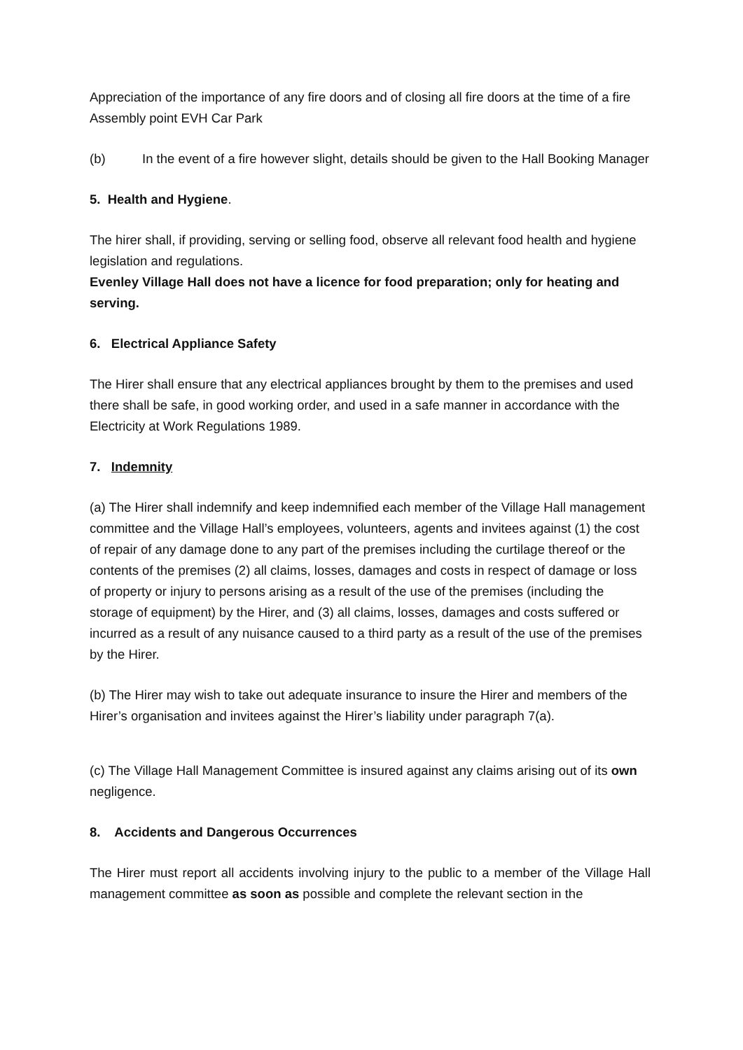Appreciation of the importance of any fire doors and of closing all fire doors at the time of a fire
Assembly point EVH Car Park
(b) In the event of a fire however slight, details should be given to the Hall Booking Manager
5. Health and Hygiene.
The hirer shall, if providing, serving or selling food, observe all relevant food health and hygiene legislation and regulations.
Evenley Village Hall does not have a licence for food preparation; only for heating and serving.
6. Electrical Appliance Safety
The Hirer shall ensure that any electrical appliances brought by them to the premises and used there shall be safe, in good working order, and used in a safe manner in accordance with the Electricity at Work Regulations 1989.
7. Indemnity
(a) The Hirer shall indemnify and keep indemnified each member of the Village Hall management committee and the Village Hall’s employees, volunteers, agents and invitees against (1) the cost of repair of any damage done to any part of the premises including the curtilage thereof or the contents of the premises (2) all claims, losses, damages and costs in respect of damage or loss of property or injury to persons arising as a result of the use of the premises (including the storage of equipment) by the Hirer, and (3) all claims, losses, damages and costs suffered or incurred as a result of any nuisance caused to a third party as a result of the use of the premises by the Hirer.
(b) The Hirer may wish to take out adequate insurance to insure the Hirer and members of the Hirer’s organisation and invitees against the Hirer’s liability under paragraph 7(a).
(c) The Village Hall Management Committee is insured against any claims arising out of its own negligence.
8. Accidents and Dangerous Occurrences
The Hirer must report all accidents involving injury to the public to a member of the Village Hall management committee as soon as possible and complete the relevant section in the